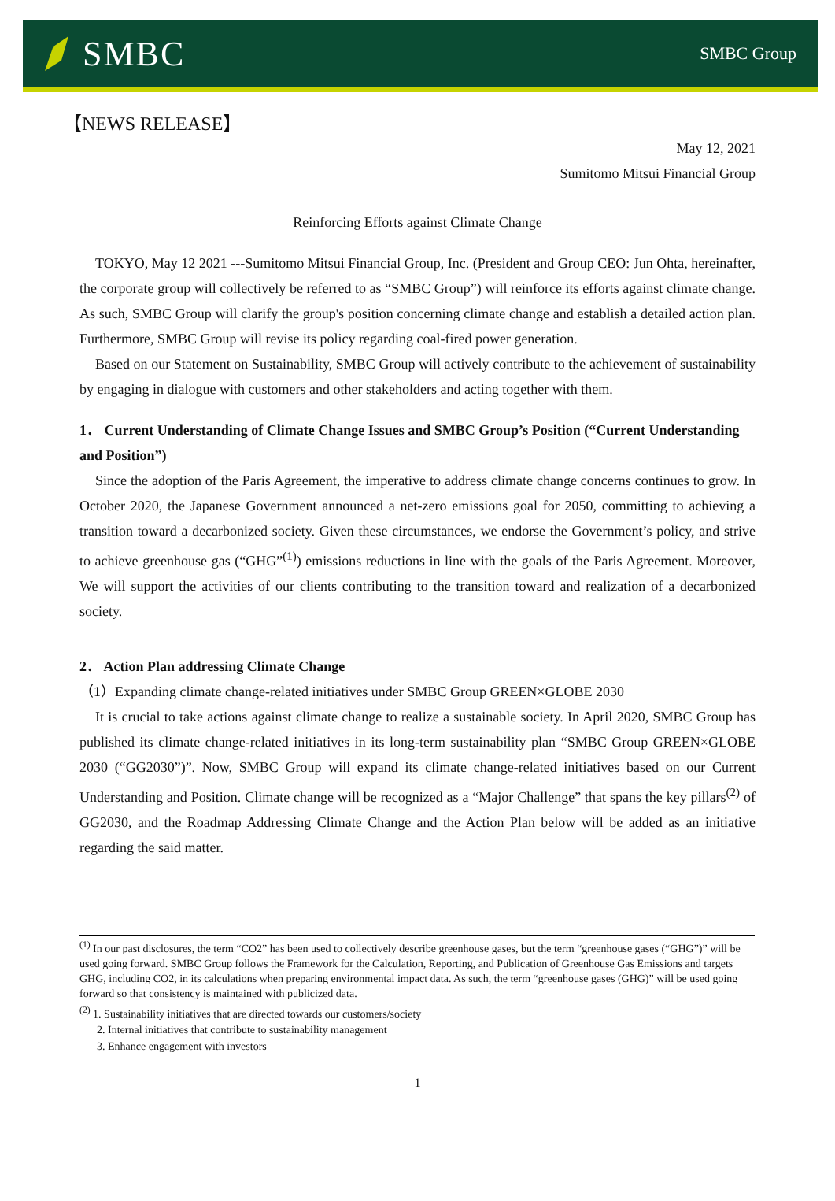SMBC
SMBC Group
【NEWS RELEASE】
May 12, 2021
Sumitomo Mitsui Financial Group
Reinforcing Efforts against Climate Change
TOKYO, May 12 2021 ---Sumitomo Mitsui Financial Group, Inc. (President and Group CEO: Jun Ohta, hereinafter, the corporate group will collectively be referred to as “SMBC Group”) will reinforce its efforts against climate change. As such, SMBC Group will clarify the group's position concerning climate change and establish a detailed action plan. Furthermore, SMBC Group will revise its policy regarding coal-fired power generation.
Based on our Statement on Sustainability, SMBC Group will actively contribute to the achievement of sustainability by engaging in dialogue with customers and other stakeholders and acting together with them.
1． Current Understanding of Climate Change Issues and SMBC Group’s Position (“Current Understanding and Position”)
Since the adoption of the Paris Agreement, the imperative to address climate change concerns continues to grow. In October 2020, the Japanese Government announced a net-zero emissions goal for 2050, committing to achieving a transition toward a decarbonized society. Given these circumstances, we endorse the Government’s policy, and strive to achieve greenhouse gas (“GHG”<sup>(1)</sup>) emissions reductions in line with the goals of the Paris Agreement. Moreover, We will support the activities of our clients contributing to the transition toward and realization of a decarbonized society.
2． Action Plan addressing Climate Change
（1）Expanding climate change-related initiatives under SMBC Group GREEN×GLOBE 2030
It is crucial to take actions against climate change to realize a sustainable society. In April 2020, SMBC Group has published its climate change-related initiatives in its long-term sustainability plan “SMBC Group GREEN×GLOBE 2030 (“GG2030”)”. Now, SMBC Group will expand its climate change-related initiatives based on our Current Understanding and Position. Climate change will be recognized as a “Major Challenge” that spans the key pillars<sup>(2)</sup> of GG2030, and the Roadmap Addressing Climate Change and the Action Plan below will be added as an initiative regarding the said matter.
<sup>(1)</sup> In our past disclosures, the term “CO2” has been used to collectively describe greenhouse gases, but the term “greenhouse gases (“GHG”)” will be used going forward. SMBC Group follows the Framework for the Calculation, Reporting, and Publication of Greenhouse Gas Emissions and targets GHG, including CO2, in its calculations when preparing environmental impact data. As such, the term “greenhouse gases (GHG)” will be used going forward so that consistency is maintained with publicized data.
<sup>(2)</sup> 1. Sustainability initiatives that are directed towards our customers/society
2. Internal initiatives that contribute to sustainability management
3. Enhance engagement with investors
1